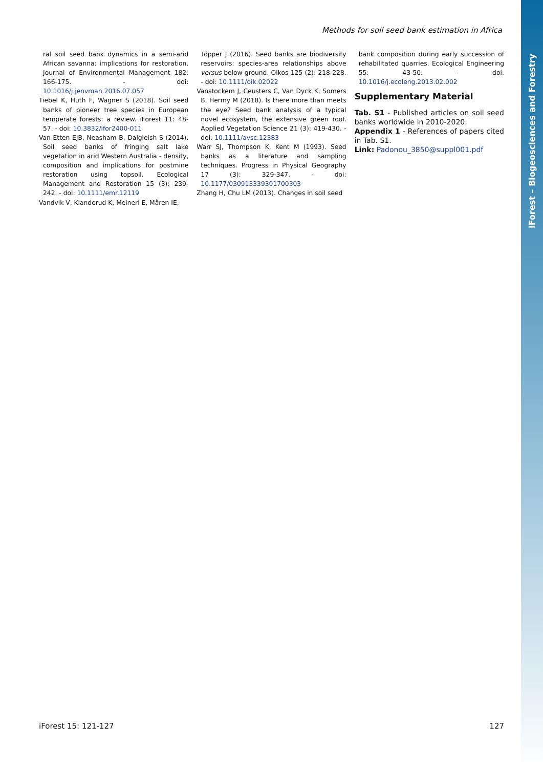iForest – Biogeosciences and Forestry
Methods for soil seed bank estimation in Africa
ral soil seed bank dynamics in a semi-arid African savanna: implications for restoration. Journal of Environmental Management 182: 166-175. - doi: 10.1016/j.jenvman.2016.07.057
Tiebel K, Huth F, Wagner S (2018). Soil seed banks of pioneer tree species in European temperate forests: a review. iForest 11: 48-57. - doi: 10.3832/ifor2400-011
Van Etten EJB, Neasham B, Dalgleish S (2014). Soil seed banks of fringing salt lake vegetation in arid Western Australia - density, composition and implications for postmine restoration using topsoil. Ecological Management and Restoration 15 (3): 239-242. - doi: 10.1111/emr.12119
Vandvik V, Klanderud K, Meineri E, Måren IE,
Töpper J (2016). Seed banks are biodiversity reservoirs: species-area relationships above versus below ground. Oikos 125 (2): 218-228. - doi: 10.1111/oik.02022
Vanstockem J, Ceusters C, Van Dyck K, Somers B, Hermy M (2018). Is there more than meets the eye? Seed bank analysis of a typical novel ecosystem, the extensive green roof. Applied Vegetation Science 21 (3): 419-430. - doi: 10.1111/avsc.12383
Warr SJ, Thompson K, Kent M (1993). Seed banks as a literature and sampling techniques. Progress in Physical Geography 17 (3): 329-347. - doi: 10.1177/030913339301700303
Zhang H, Chu LM (2013). Changes in soil seed
bank composition during early succession of rehabilitated quarries. Ecological Engineering 55: 43-50. - doi: 10.1016/j.ecoleng.2013.02.002
Supplementary Material
Tab. S1 - Published articles on soil seed banks worldwide in 2010-2020.
Appendix 1 - References of papers cited in Tab. S1.
Link: Padonou_3850@suppl001.pdf
iForest 15: 121-127 127